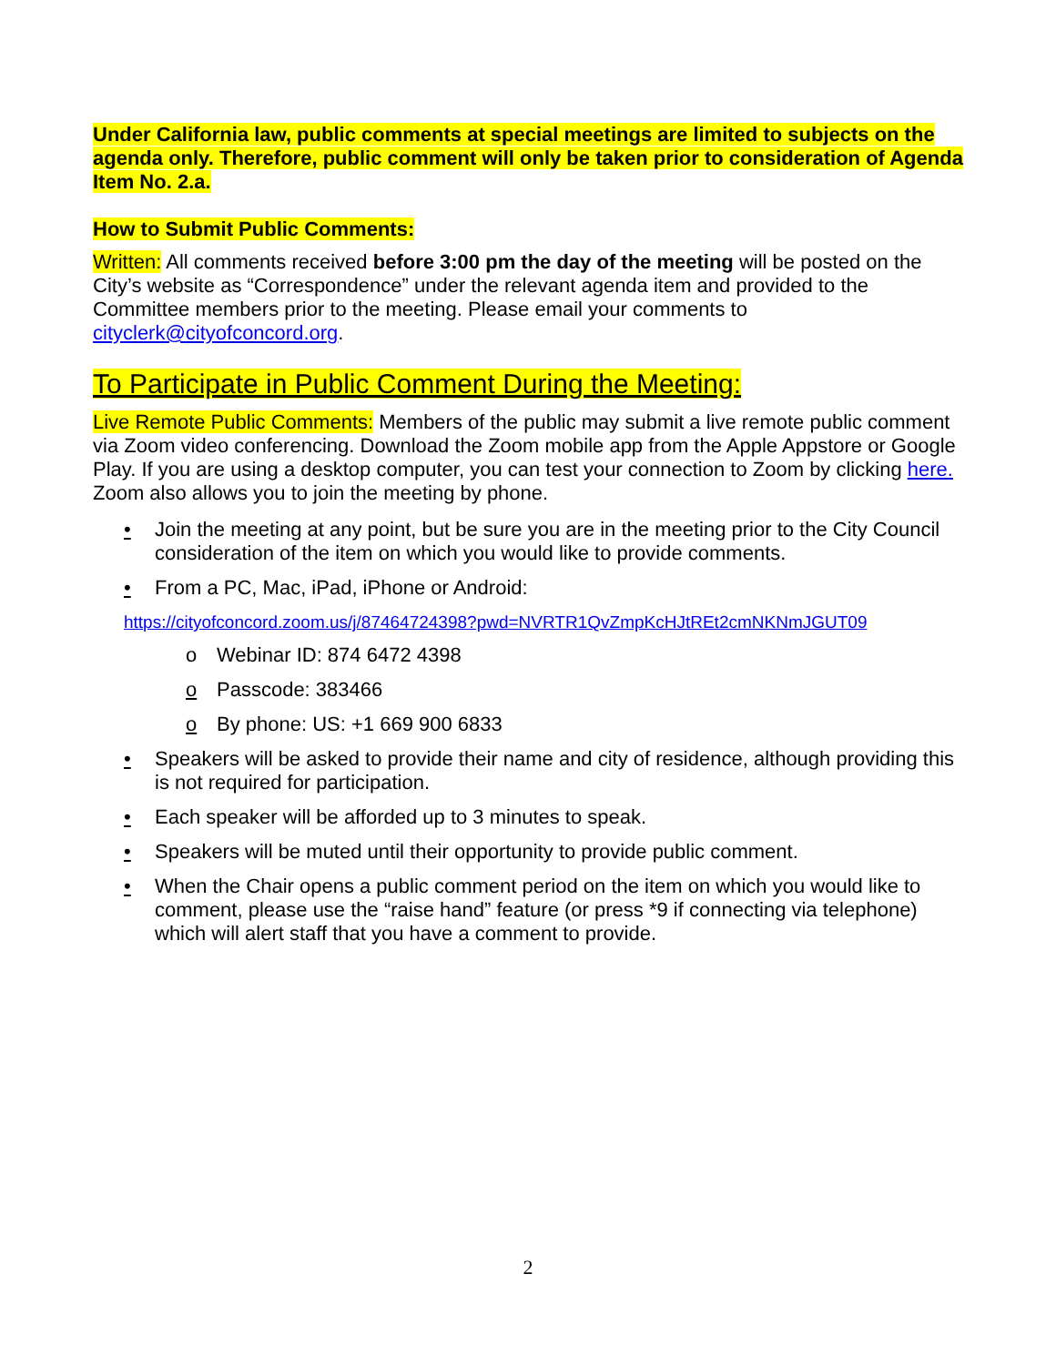Under California law, public comments at special meetings are limited to subjects on the agenda only. Therefore, public comment will only be taken prior to consideration of Agenda Item No. 2.a.
How to Submit Public Comments:
Written: All comments received before 3:00 pm the day of the meeting will be posted on the City’s website as “Correspondence” under the relevant agenda item and provided to the Committee members prior to the meeting. Please email your comments to cityclerk@cityofconcord.org.
To Participate in Public Comment During the Meeting:
Live Remote Public Comments: Members of the public may submit a live remote public comment via Zoom video conferencing. Download the Zoom mobile app from the Apple Appstore or Google Play. If you are using a desktop computer, you can test your connection to Zoom by clicking here. Zoom also allows you to join the meeting by phone.
• Join the meeting at any point, but be sure you are in the meeting prior to the City Council consideration of the item on which you would like to provide comments.
• From a PC, Mac, iPad, iPhone or Android:
https://cityofconcord.zoom.us/j/87464724398?pwd=NVRTR1QvZmpKcHJtREt2cmNKNmJGUT09
o Webinar ID: 874 6472 4398
o Passcode: 383466
o By phone: US: +1 669 900 6833
• Speakers will be asked to provide their name and city of residence, although providing this is not required for participation.
• Each speaker will be afforded up to 3 minutes to speak.
• Speakers will be muted until their opportunity to provide public comment.
• When the Chair opens a public comment period on the item on which you would like to comment, please use the “raise hand” feature (or press *9 if connecting via telephone) which will alert staff that you have a comment to provide.
2